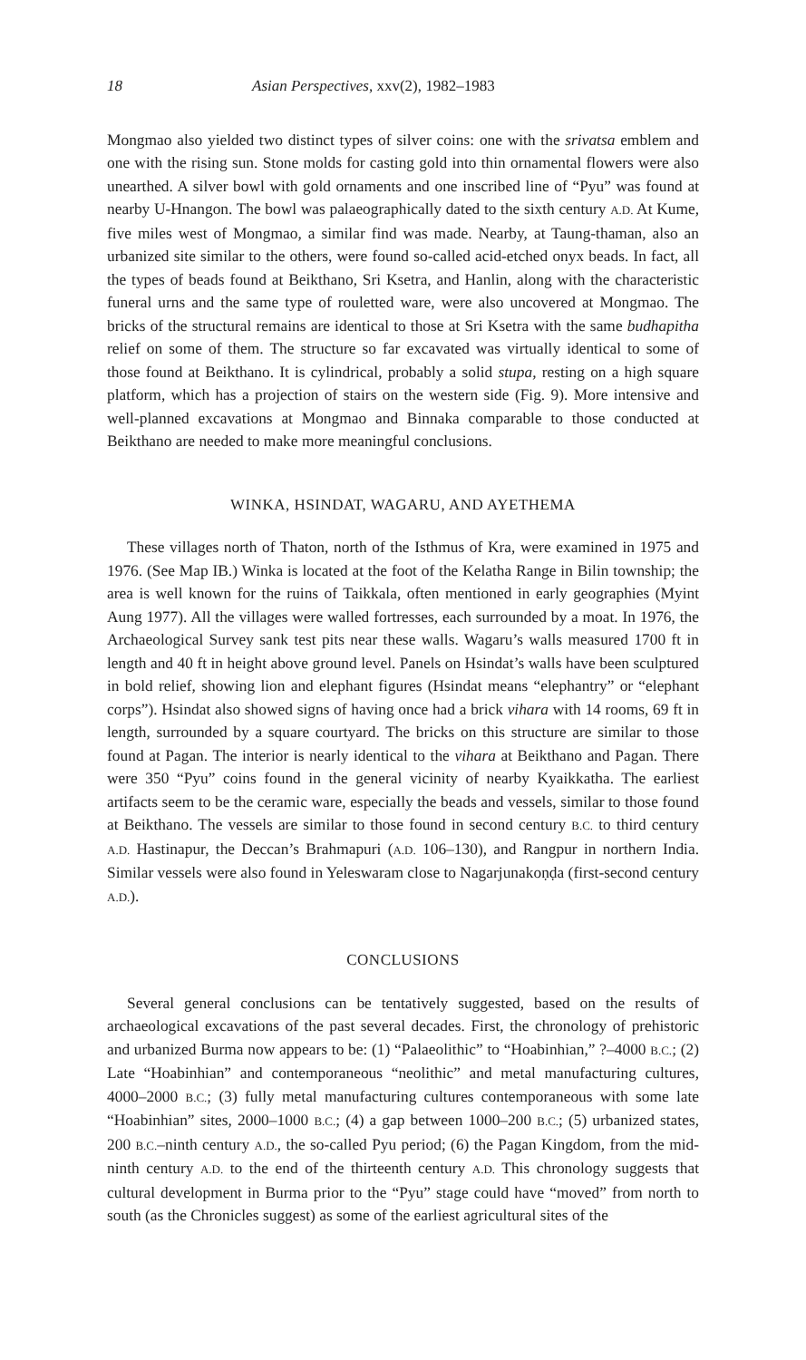18 Asian Perspectives, xxv(2), 1982–1983
Mongmao also yielded two distinct types of silver coins: one with the srivatsa emblem and one with the rising sun. Stone molds for casting gold into thin ornamental flowers were also unearthed. A silver bowl with gold ornaments and one inscribed line of “Pyu” was found at nearby U-Hnangon. The bowl was palaeographically dated to the sixth century A.D. At Kume, five miles west of Mongmao, a similar find was made. Nearby, at Taung-thaman, also an urbanized site similar to the others, were found so-called acid-etched onyx beads. In fact, all the types of beads found at Beikthano, Sri Ksetra, and Hanlin, along with the characteristic funeral urns and the same type of rouletted ware, were also uncovered at Mongmao. The bricks of the structural remains are identical to those at Sri Ksetra with the same budhapitha relief on some of them. The structure so far excavated was virtually identical to some of those found at Beikthano. It is cylindrical, probably a solid stupa, resting on a high square platform, which has a projection of stairs on the western side (Fig. 9). More intensive and well-planned excavations at Mongmao and Binnaka comparable to those conducted at Beikthano are needed to make more meaningful conclusions.
WINKA, HSINDAT, WAGARU, AND AYETHEMA
These villages north of Thaton, north of the Isthmus of Kra, were examined in 1975 and 1976. (See Map IB.) Winka is located at the foot of the Kelatha Range in Bilin township; the area is well known for the ruins of Taikkala, often mentioned in early geographies (Myint Aung 1977). All the villages were walled fortresses, each surrounded by a moat. In 1976, the Archaeological Survey sank test pits near these walls. Wagaru’s walls measured 1700 ft in length and 40 ft in height above ground level. Panels on Hsindat’s walls have been sculptured in bold relief, showing lion and elephant figures (Hsindat means “elephantry” or “elephant corps”). Hsindat also showed signs of having once had a brick vihara with 14 rooms, 69 ft in length, surrounded by a square courtyard. The bricks on this structure are similar to those found at Pagan. The interior is nearly identical to the vihara at Beikthano and Pagan. There were 350 “Pyu” coins found in the general vicinity of nearby Kyaikkatha. The earliest artifacts seem to be the ceramic ware, especially the beads and vessels, similar to those found at Beikthano. The vessels are similar to those found in second century B.C. to third century A.D. Hastinapur, the Deccan’s Brahmapuri (A.D. 106–130), and Rangpur in northern India. Similar vessels were also found in Yeleswaram close to Nagarjunakoṇḍa (first-second century A.D.).
CONCLUSIONS
Several general conclusions can be tentatively suggested, based on the results of archaeological excavations of the past several decades. First, the chronology of prehistoric and urbanized Burma now appears to be: (1) “Palaeolithic” to “Hoabinhian,” ?–4000 B.C.; (2) Late “Hoabinhian” and contemporaneous “neolithic” and metal manufacturing cultures, 4000–2000 B.C.; (3) fully metal manufacturing cultures contemporaneous with some late “Hoabinhian” sites, 2000–1000 B.C.; (4) a gap between 1000–200 B.C.; (5) urbanized states, 200 B.C.–ninth century A.D., the so-called Pyu period; (6) the Pagan Kingdom, from the mid-ninth century A.D. to the end of the thirteenth century A.D. This chronology suggests that cultural development in Burma prior to the “Pyu” stage could have “moved” from north to south (as the Chronicles suggest) as some of the earliest agricultural sites of the